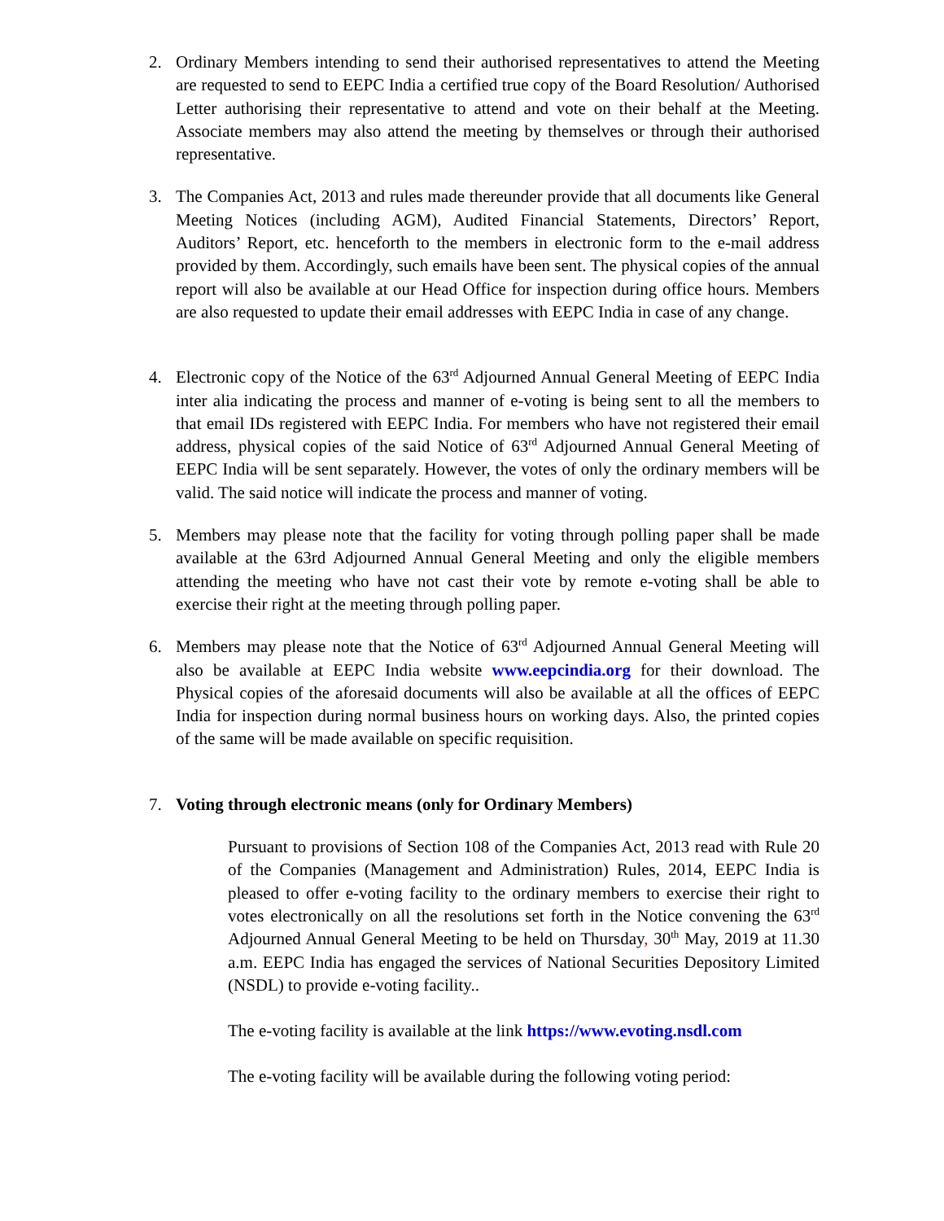2. Ordinary Members intending to send their authorised representatives to attend the Meeting are requested to send to EEPC India a certified true copy of the Board Resolution/ Authorised Letter authorising their representative to attend and vote on their behalf at the Meeting. Associate members may also attend the meeting by themselves or through their authorised representative.
3. The Companies Act, 2013 and rules made thereunder provide that all documents like General Meeting Notices (including AGM), Audited Financial Statements, Directors’ Report, Auditors’ Report, etc. henceforth to the members in electronic form to the e-mail address provided by them. Accordingly, such emails have been sent. The physical copies of the annual report will also be available at our Head Office for inspection during office hours. Members are also requested to update their email addresses with EEPC India in case of any change.
4. Electronic copy of the Notice of the 63<sup>rd</sup> Adjourned Annual General Meeting of EEPC India inter alia indicating the process and manner of e-voting is being sent to all the members to that email IDs registered with EEPC India. For members who have not registered their email address, physical copies of the said Notice of 63<sup>rd</sup> Adjourned Annual General Meeting of EEPC India will be sent separately. However, the votes of only the ordinary members will be valid. The said notice will indicate the process and manner of voting.
5. Members may please note that the facility for voting through polling paper shall be made available at the 63rd Adjourned Annual General Meeting and only the eligible members attending the meeting who have not cast their vote by remote e-voting shall be able to exercise their right at the meeting through polling paper.
6. Members may please note that the Notice of 63<sup>rd</sup> Adjourned Annual General Meeting will also be available at EEPC India website www.eepcindia.org for their download. The Physical copies of the aforesaid documents will also be available at all the offices of EEPC India for inspection during normal business hours on working days. Also, the printed copies of the same will be made available on specific requisition.
7. Voting through electronic means (only for Ordinary Members)
Pursuant to provisions of Section 108 of the Companies Act, 2013 read with Rule 20 of the Companies (Management and Administration) Rules, 2014, EEPC India is pleased to offer e-voting facility to the ordinary members to exercise their right to votes electronically on all the resolutions set forth in the Notice convening the 63<sup>rd</sup> Adjourned Annual General Meeting to be held on Thursday, 30<sup>th</sup> May, 2019 at 11.30 a.m. EEPC India has engaged the services of National Securities Depository Limited (NSDL) to provide e-voting facility..
The e-voting facility is available at the link https://www.evoting.nsdl.com
The e-voting facility will be available during the following voting period: